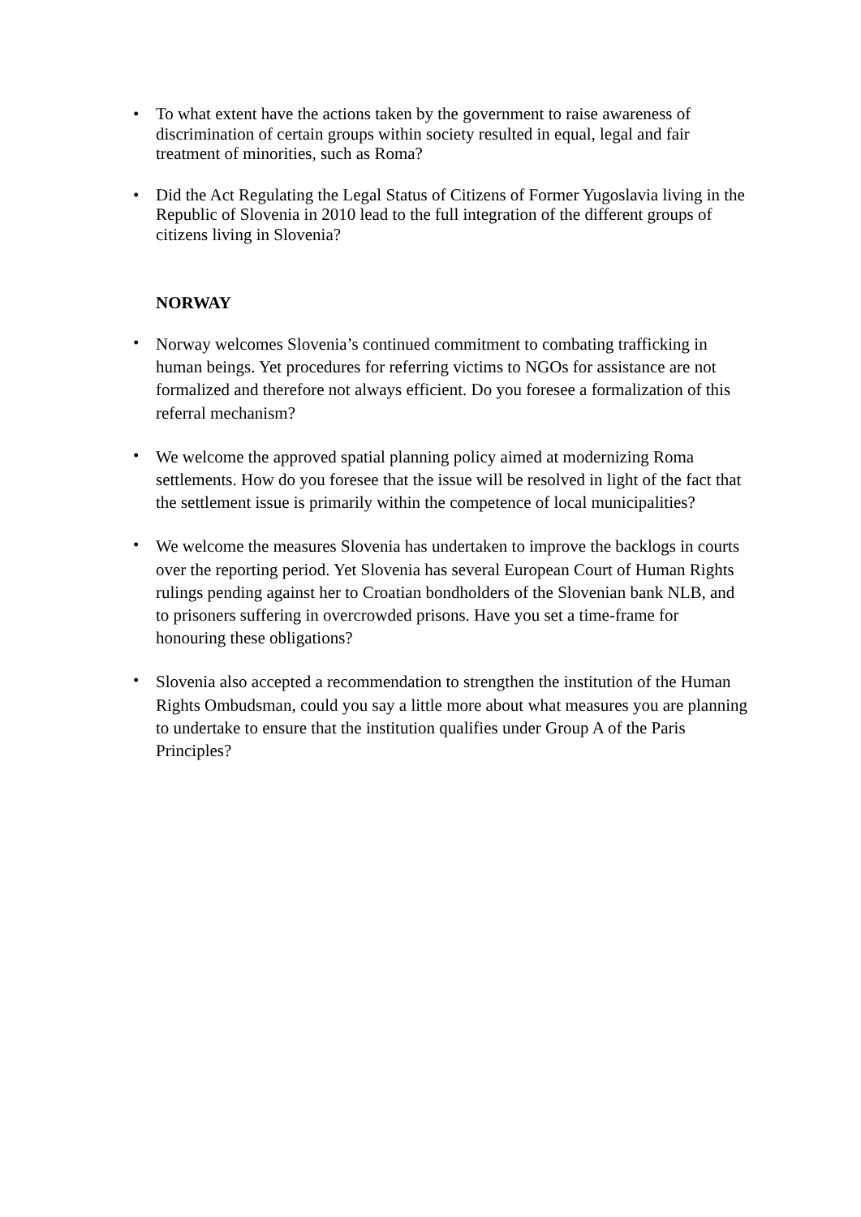•
To what extent have the actions taken by the government to raise awareness of discrimination of certain groups within society resulted in equal, legal and fair treatment of minorities, such as Roma?
•
Did the Act Regulating the Legal Status of Citizens of Former Yugoslavia living in the Republic of Slovenia in 2010 lead to the full integration of the different groups of citizens living in Slovenia?
NORWAY
•
Norway welcomes Slovenia’s continued commitment to combating trafficking in human beings. Yet procedures for referring victims to NGOs for assistance are not formalized and therefore not always efficient. Do you foresee a formalization of this referral mechanism?
•
We welcome the approved spatial planning policy aimed at modernizing Roma settlements. How do you foresee that the issue will be resolved in light of the fact that the settlement issue is primarily within the competence of local municipalities?
•
We welcome the measures Slovenia has undertaken to improve the backlogs in courts over the reporting period. Yet Slovenia has several European Court of Human Rights rulings pending against her to Croatian bondholders of the Slovenian bank NLB, and to prisoners suffering in overcrowded prisons. Have you set a time-frame for honouring these obligations?
•
Slovenia also accepted a recommendation to strengthen the institution of the Human Rights Ombudsman, could you say a little more about what measures you are planning to undertake to ensure that the institution qualifies under Group A of the Paris Principles?